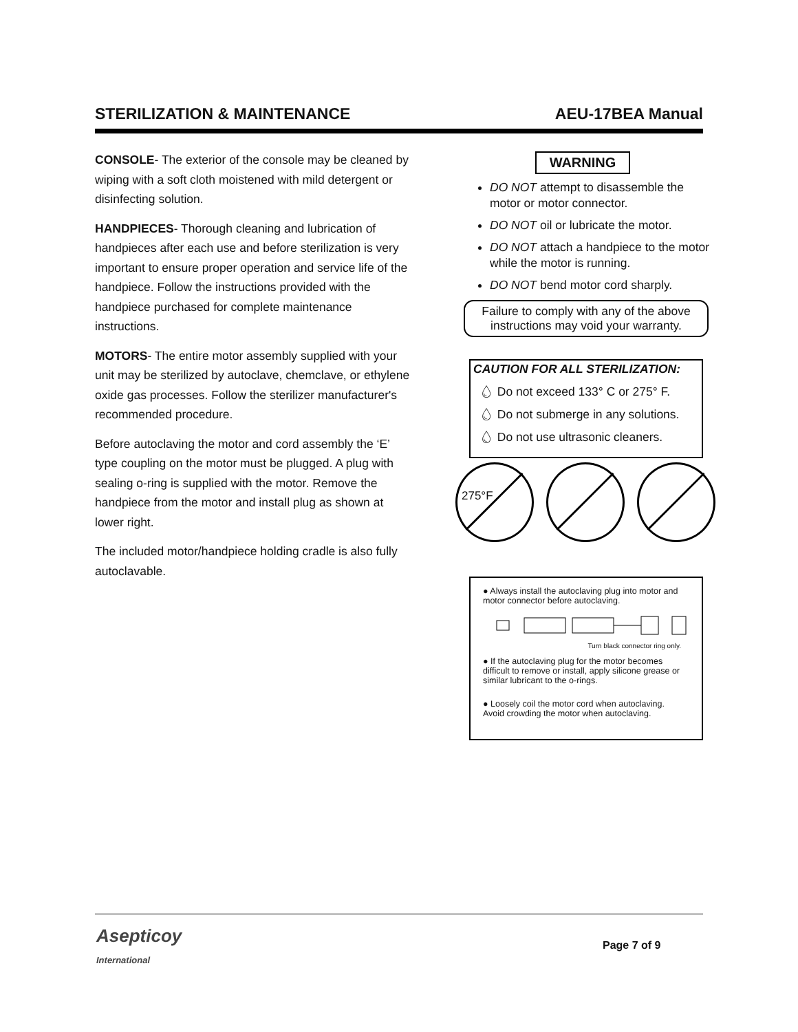STERILIZATION & MAINTENANCE AEU-17BEA Manual
CONSOLE- The exterior of the console may be cleaned by wiping with a soft cloth moistened with mild detergent or disinfecting solution.
HANDPIECES- Thorough cleaning and lubrication of handpieces after each use and before sterilization is very important to ensure proper operation and service life of the handpiece. Follow the instructions provided with the handpiece purchased for complete maintenance instructions.
MOTORS- The entire motor assembly supplied with your unit may be sterilized by autoclave, chemclave, or ethylene oxide gas processes. Follow the sterilizer manufacturer's recommended procedure.
Before autoclaving the motor and cord assembly the ‘E’ type coupling on the motor must be plugged. A plug with sealing o-ring is supplied with the motor. Remove the handpiece from the motor and install plug as shown at lower right.
The included motor/handpiece holding cradle is also fully autoclavable.
WARNING
DO NOT attempt to disassemble the motor or motor connector.
DO NOT oil or lubricate the motor.
DO NOT attach a handpiece to the motor while the motor is running.
DO NOT bend motor cord sharply.
Failure to comply with any of the above instructions may void your warranty.
CAUTION FOR ALL STERILIZATION:
💧︎ Do not exceed 133° C or 275° F.
💧︎ Do not submerge in any solutions.
💧︎ Do not use ultrasonic cleaners.
275°F
● Always install the autoclaving plug into motor and motor connector before autoclaving.
Turn black connector ring only.
● If the autoclaving plug for the motor becomes difficult to remove or install, apply silicone grease or similar lubricant to the o-rings.
● Loosely coil the motor cord when autoclaving. Avoid crowding the motor when autoclaving.
Asepticoy
International
Page 7 of 9